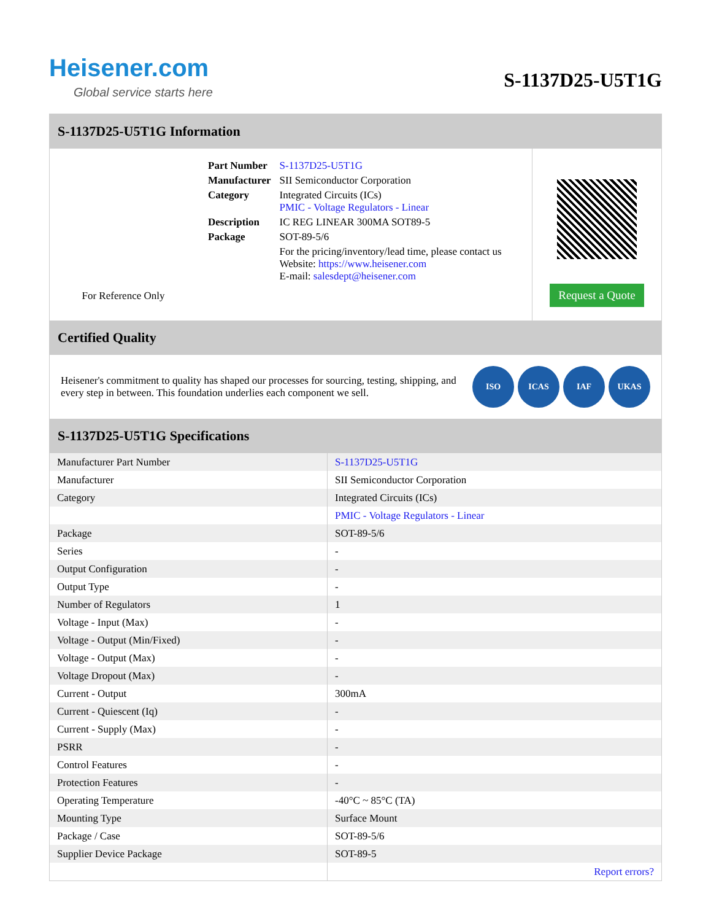Heisener.com
Global service starts here
S-1137D25-U5T1G
S-1137D25-U5T1G Information
For Reference Only
| Part Number | S-1137D25-U5T1G |
| Manufacturer | SII Semiconductor Corporation |
| Category | Integrated Circuits (ICs) PMIC - Voltage Regulators - Linear |
| Description | IC REG LINEAR 300MA SOT89-5 |
| Package | SOT-89-5/6 |
| | For the pricing/inventory/lead time, please contact us Website: https://www.heisener.com E-mail: salesdept@heisener.com |
Request a Quote
Certified Quality
Heisener's commitment to quality has shaped our processes for sourcing, testing, shipping, and every step in between. This foundation underlies each component we sell.
ISO ICAS IAF UKAS
S-1137D25-U5T1G Specifications
| Manufacturer Part Number | S-1137D25-U5T1G |
| Manufacturer | SII Semiconductor Corporation |
| Category | Integrated Circuits (ICs) |
| | PMIC - Voltage Regulators - Linear |
| Package | SOT-89-5/6 |
| Series | - |
| Output Configuration | - |
| Output Type | - |
| Number of Regulators | 1 |
| Voltage - Input (Max) | - |
| Voltage - Output (Min/Fixed) | - |
| Voltage - Output (Max) | - |
| Voltage Dropout (Max) | - |
| Current - Output | 300mA |
| Current - Quiescent (Iq) | - |
| Current - Supply (Max) | - |
| PSRR | - |
| Control Features | - |
| Protection Features | - |
| Operating Temperature | -40°C ~ 85°C (TA) |
| Mounting Type | Surface Mount |
| Package / Case | SOT-89-5/6 |
| Supplier Device Package | SOT-89-5 |
| | Report errors? |